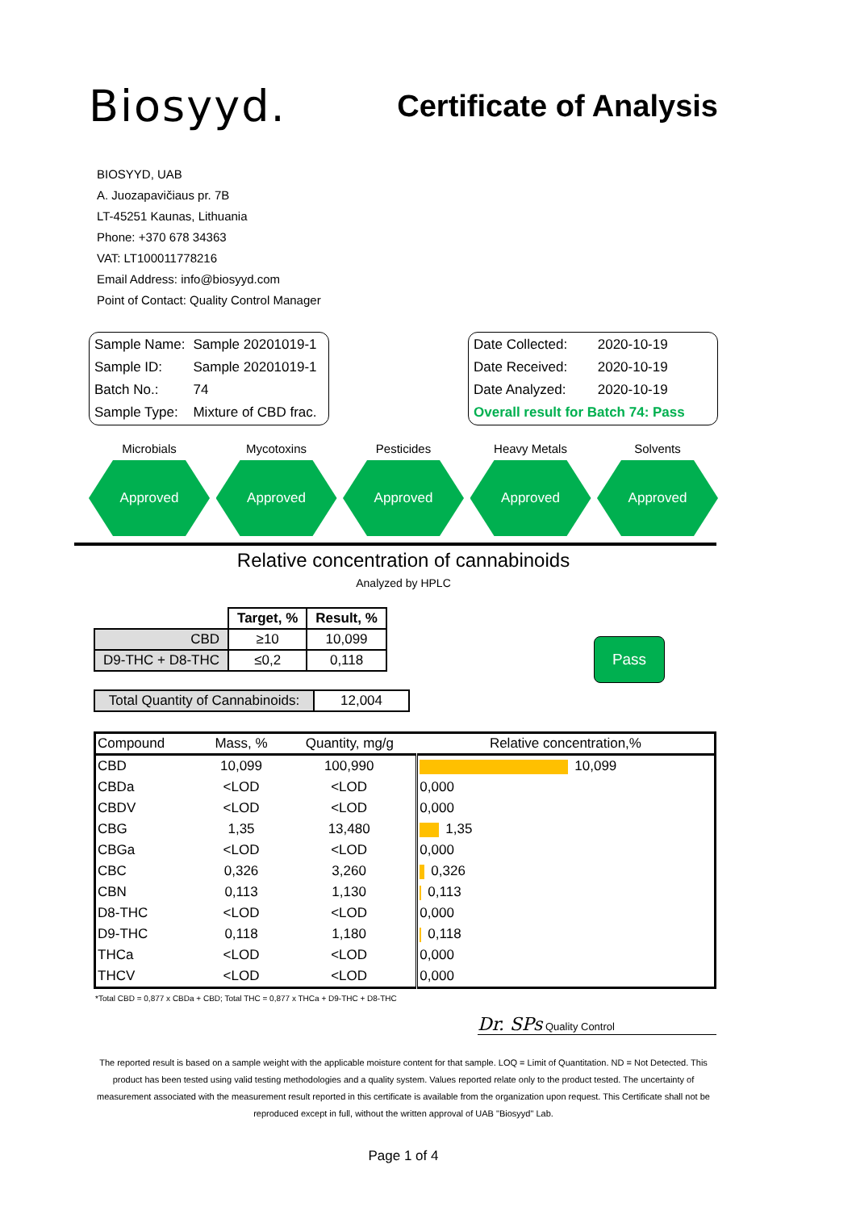Biosyyd.
Certificate of Analysis
BIOSYYD, UAB
A. Juozapavičiaus pr. 7B
LT-45251 Kaunas, Lithuania
Phone: +370 678 34363
VAT: LT100011778216
Email Address: info@biosyyd.com
Point of Contact: Quality Control Manager
| Sample Name: | Sample 20201019-1 |
| Sample ID: | Sample 20201019-1 |
| Batch No.: | 74 |
| Sample Type: | Mixture of CBD frac. |
| Date Collected: | 2020-10-19 |
| Date Received: | 2020-10-19 |
| Date Analyzed: | 2020-10-19 |
| Overall result for Batch 74: Pass | |
Microbials
Approved
Mycotoxins
Approved
Pesticides
Approved
Heavy Metals
Approved
Solvents
Approved
Relative concentration of cannabinoids
Analyzed by HPLC
| | Target, % | Result, % |
| --- | --- | --- |
| CBD | ≥10 | 10,099 |
| D9-THC + D8-THC | ≤0,2 | 0,118 |
| Total Quantity of Cannabinoids: | 12,004 |
Pass
| Compound | Mass, % | Quantity, mg/g | Relative concentration,% |
| --- | --- | --- | --- |
| CBD | 10,099 | 100,990 | 10,099 |
| CBDa | <LOD | <LOD | 0,000 |
| CBDV | <LOD | <LOD | 0,000 |
| CBG | 1,35 | 13,480 | 1,35 |
| CBGa | <LOD | <LOD | 0,000 |
| CBC | 0,326 | 3,260 | 0,326 |
| CBN | 0,113 | 1,130 | 0,113 |
| D8-THC | <LOD | <LOD | 0,000 |
| D9-THC | 0,118 | 1,180 | 0,118 |
| THCa | <LOD | <LOD | 0,000 |
| THCV | <LOD | <LOD | 0,000 |
*Total CBD = 0,877 x CBDa + CBD; Total THC = 0,877 x THCa + D9-THC + D8-THC
Dr. SPs Quality Control
The reported result is based on a sample weight with the applicable moisture content for that sample. LOQ = Limit of Quantitation. ND = Not Detected. This product has been tested using valid testing methodologies and a quality system. Values reported relate only to the product tested. The uncertainty of measurement associated with the measurement result reported in this certificate is available from the organization upon request. This Certificate shall not be reproduced except in full, without the written approval of UAB "Biosyyd" Lab.
Page 1 of 4